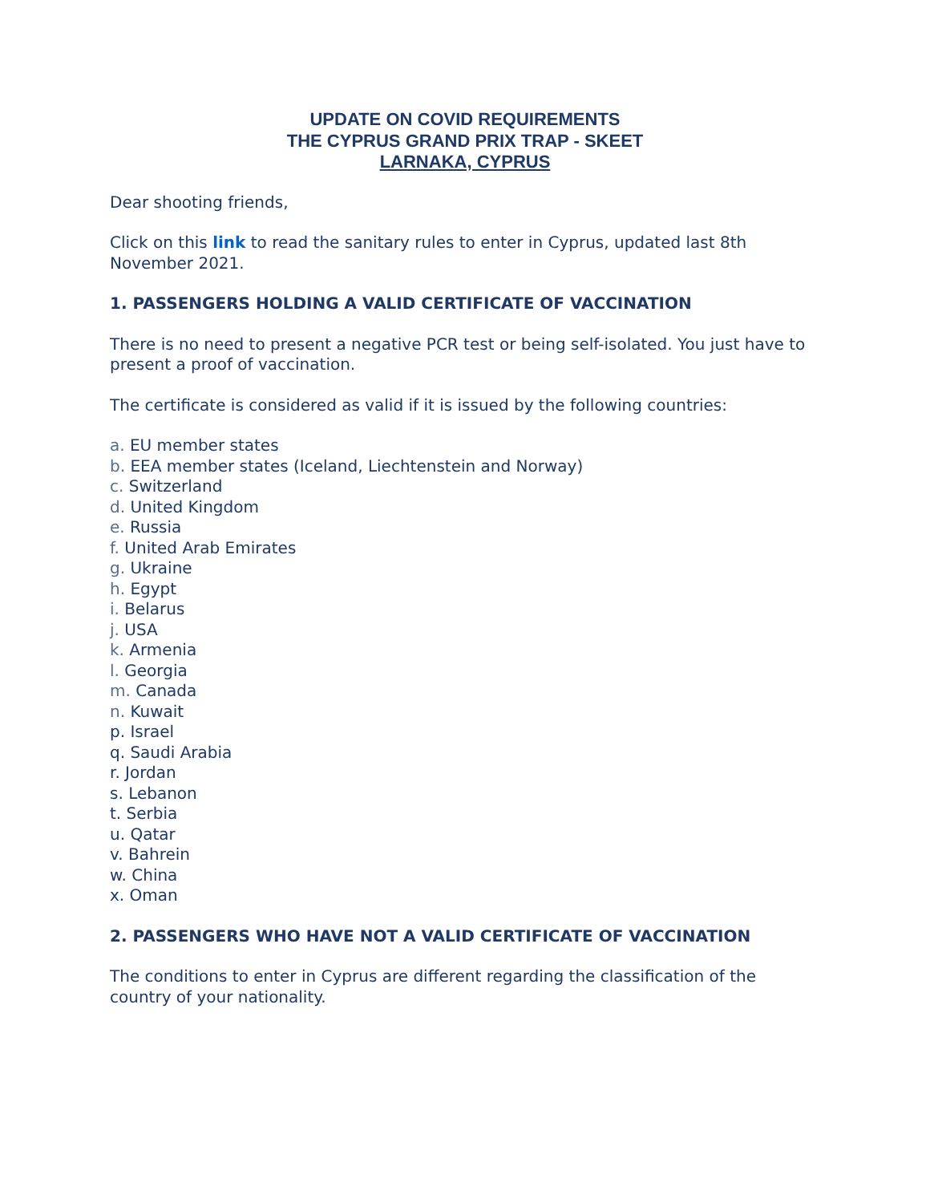UPDATE ON COVID REQUIREMENTS
THE CYPRUS GRAND PRIX TRAP - SKEET
LARNAKA, CYPRUS
Dear shooting friends,
Click on this link to read the sanitary rules to enter in Cyprus, updated last 8th November 2021.
1. PASSENGERS HOLDING A VALID CERTIFICATE OF VACCINATION
There is no need to present a negative PCR test or being self-isolated. You just have to present a proof of vaccination.
The certificate is considered as valid if it is issued by the following countries:
a. EU member states
b. EEA member states (Iceland, Liechtenstein and Norway)
c. Switzerland
d. United Kingdom
e. Russia
f. United Arab Emirates
g. Ukraine
h. Egypt
i. Belarus
j. USA
k. Armenia
l. Georgia
m. Canada
n. Kuwait
p. Israel
q. Saudi Arabia
r. Jordan
s. Lebanon
t. Serbia
u. Qatar
v. Bahrein
w. China
x. Oman
2. PASSENGERS WHO HAVE NOT A VALID CERTIFICATE OF VACCINATION
The conditions to enter in Cyprus are different regarding the classification of the country of your nationality.